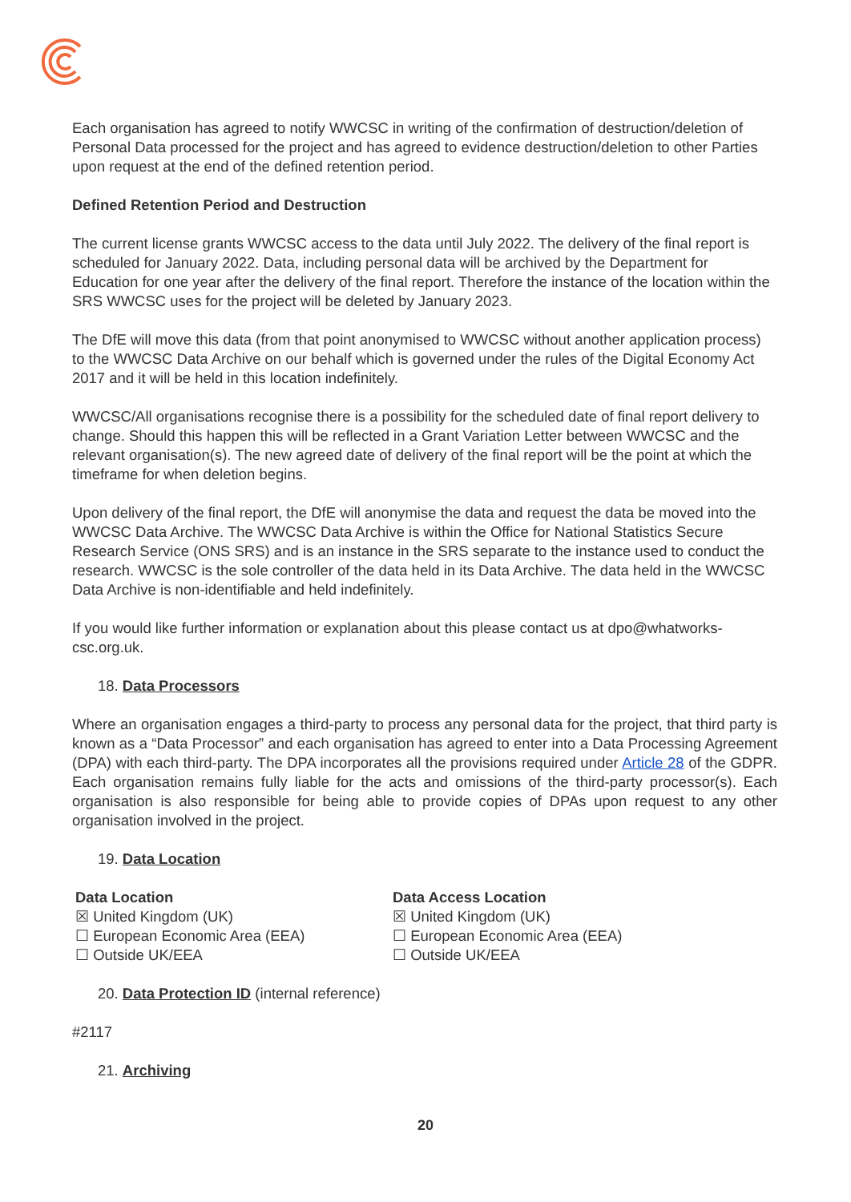Each organisation has agreed to notify WWCSC in writing of the confirmation of destruction/deletion of Personal Data processed for the project and has agreed to evidence destruction/deletion to other Parties upon request at the end of the defined retention period.
Defined Retention Period and Destruction
The current license grants WWCSC access to the data until July 2022. The delivery of the final report is scheduled for January 2022. Data, including personal data will be archived by the Department for Education for one year after the delivery of the final report. Therefore the instance of the location within the SRS WWCSC uses for the project will be deleted by January 2023.
The DfE will move this data (from that point anonymised to WWCSC without another application process) to the WWCSC Data Archive on our behalf which is governed under the rules of the Digital Economy Act 2017 and it will be held in this location indefinitely.
WWCSC/All organisations recognise there is a possibility for the scheduled date of final report delivery to change. Should this happen this will be reflected in a Grant Variation Letter between WWCSC and the relevant organisation(s). The new agreed date of delivery of the final report will be the point at which the timeframe for when deletion begins.
Upon delivery of the final report, the DfE will anonymise the data and request the data be moved into the WWCSC Data Archive. The WWCSC Data Archive is within the Office for National Statistics Secure Research Service (ONS SRS) and is an instance in the SRS separate to the instance used to conduct the research. WWCSC is the sole controller of the data held in its Data Archive. The data held in the WWCSC Data Archive is non-identifiable and held indefinitely.
If you would like further information or explanation about this please contact us at dpo@whatworks-csc.org.uk.
18. Data Processors
Where an organisation engages a third-party to process any personal data for the project, that third party is known as a “Data Processor” and each organisation has agreed to enter into a Data Processing Agreement (DPA) with each third-party. The DPA incorporates all the provisions required under Article 28 of the GDPR. Each organisation remains fully liable for the acts and omissions of the third-party processor(s). Each organisation is also responsible for being able to provide copies of DPAs upon request to any other organisation involved in the project.
19. Data Location
Data Location
☒ United Kingdom (UK)
☐ European Economic Area (EEA)
☐ Outside UK/EEA
Data Access Location
☒ United Kingdom (UK)
☐ European Economic Area (EEA)
☐ Outside UK/EEA
20. Data Protection ID (internal reference)
#2117
21. Archiving
20